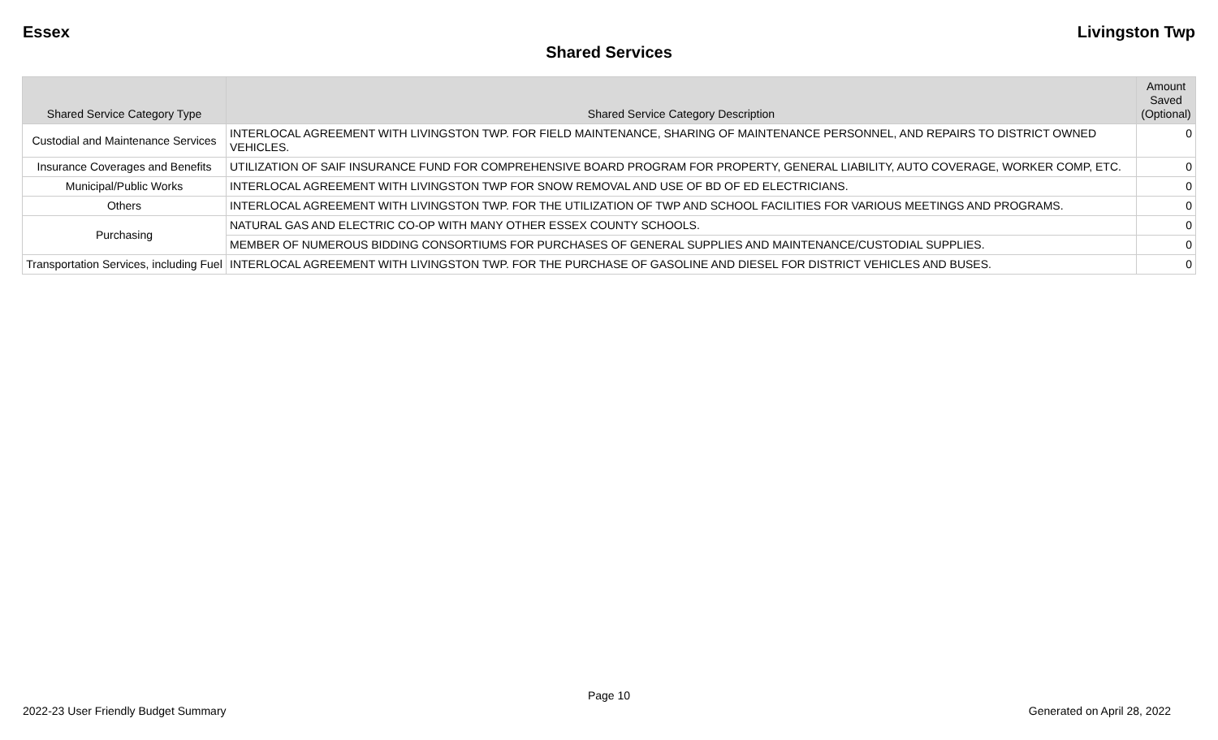Essex Livingston Twp
Shared Services
| Shared Service Category Type | Shared Service Category Description | Amount Saved (Optional) |
| --- | --- | --- |
| Custodial and Maintenance Services | INTERLOCAL AGREEMENT WITH LIVINGSTON TWP. FOR FIELD MAINTENANCE, SHARING OF MAINTENANCE PERSONNEL, AND REPAIRS TO DISTRICT OWNED VEHICLES. | 0 |
| Insurance Coverages and Benefits | UTILIZATION OF SAIF INSURANCE FUND FOR COMPREHENSIVE BOARD PROGRAM FOR PROPERTY, GENERAL LIABILITY, AUTO COVERAGE, WORKER COMP, ETC. | 0 |
| Municipal/Public Works | INTERLOCAL AGREEMENT WITH LIVINGSTON TWP FOR SNOW REMOVAL AND USE OF BD OF ED ELECTRICIANS. | 0 |
| Others | INTERLOCAL AGREEMENT WITH LIVINGSTON TWP. FOR THE UTILIZATION OF TWP AND SCHOOL FACILITIES FOR VARIOUS MEETINGS AND PROGRAMS. | 0 |
| Purchasing | NATURAL GAS AND ELECTRIC CO-OP WITH MANY OTHER ESSEX COUNTY SCHOOLS. | 0 |
| | MEMBER OF NUMEROUS BIDDING CONSORTIUMS FOR PURCHASES OF GENERAL SUPPLIES AND MAINTENANCE/CUSTODIAL SUPPLIES. | 0 |
| Transportation Services, including Fuel | INTERLOCAL AGREEMENT WITH LIVINGSTON TWP. FOR THE PURCHASE OF GASOLINE AND DIESEL FOR DISTRICT VEHICLES AND BUSES. | 0 |
Page 10
2022-23 User Friendly Budget Summary Generated on April 28, 2022